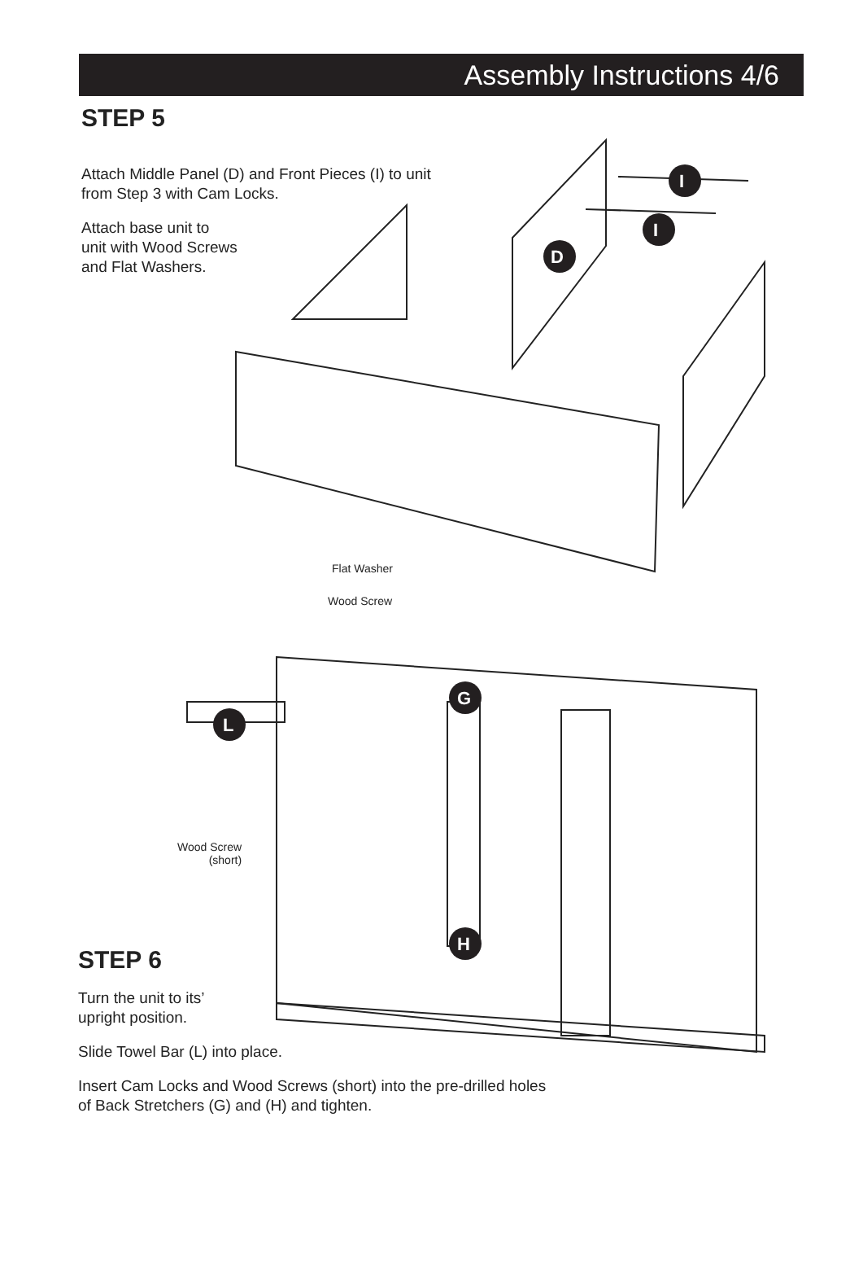Assembly Instructions 4/6
STEP 5
Attach Middle Panel (D) and Front Pieces (I) to unit from Step 3 with Cam Locks.
Attach base unit to
unit with Wood Screws
and Flat Washers.
I
I
D
Flat Washer
Wood Screw
G
H
L
Wood Screw
(short)
STEP 6
Turn the unit to its’
upright position.
Slide Towel Bar (L) into place.
Insert Cam Locks and Wood Screws (short) into the pre-drilled holes
of Back Stretchers (G) and (H) and tighten.